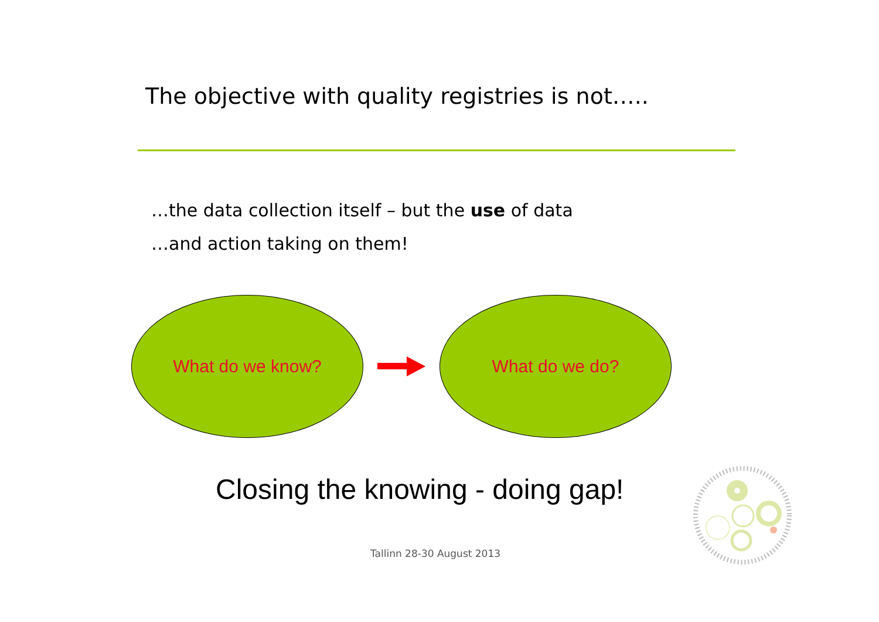The objective with quality registries is not…..
…the data collection itself – but the use of data
…and action taking on them!
What do we know? What do we do?
Closing the knowing - doing gap!
Tallinn 28-30 August 2013